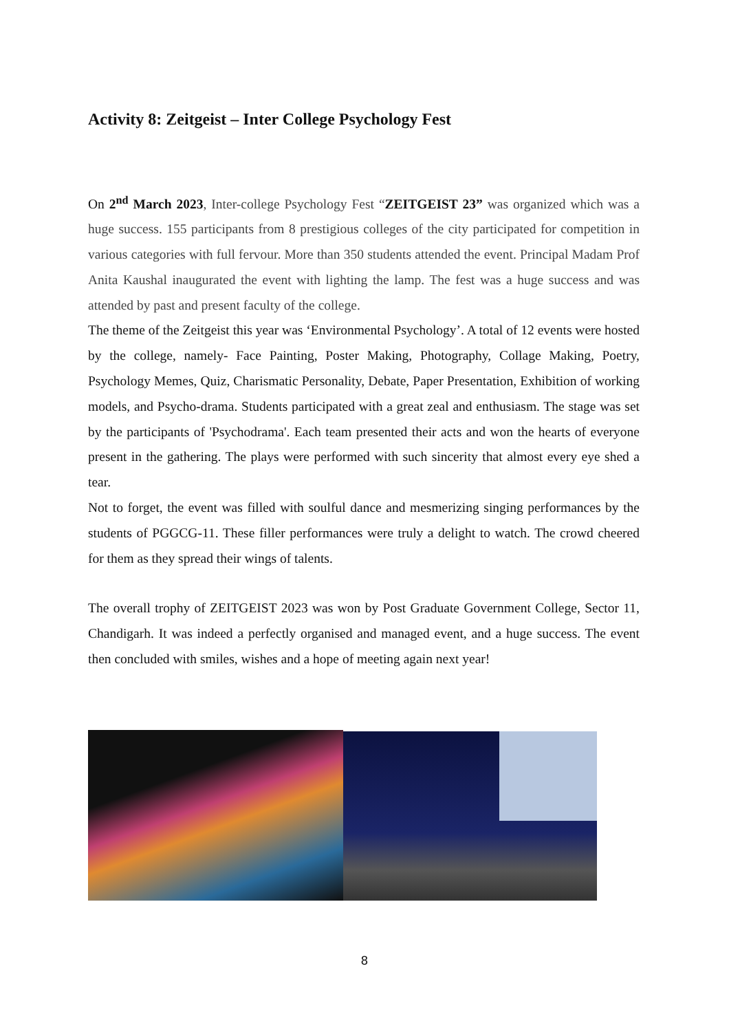Activity 8: Zeitgeist – Inter College Psychology Fest
On 2<sup>nd</sup> March 2023, Inter-college Psychology Fest “ZEITGEIST 23” was organized which was a huge success. 155 participants from 8 prestigious colleges of the city participated for competition in various categories with full fervour. More than 350 students attended the event. Principal Madam Prof Anita Kaushal inaugurated the event with lighting the lamp. The fest was a huge success and was attended by past and present faculty of the college.
The theme of the Zeitgeist this year was ‘Environmental Psychology’. A total of 12 events were hosted by the college, namely- Face Painting, Poster Making, Photography, Collage Making, Poetry, Psychology Memes, Quiz, Charismatic Personality, Debate, Paper Presentation, Exhibition of working models, and Psycho-drama. Students participated with a great zeal and enthusiasm. The stage was set by the participants of 'Psychodrama'. Each team presented their acts and won the hearts of everyone present in the gathering. The plays were performed with such sincerity that almost every eye shed a tear.
Not to forget, the event was filled with soulful dance and mesmerizing singing performances by the students of PGGCG-11. These filler performances were truly a delight to watch. The crowd cheered for them as they spread their wings of talents.
The overall trophy of ZEITGEIST 2023 was won by Post Graduate Government College, Sector 11, Chandigarh. It was indeed a perfectly organised and managed event, and a huge success. The event then concluded with smiles, wishes and a hope of meeting again next year!
8